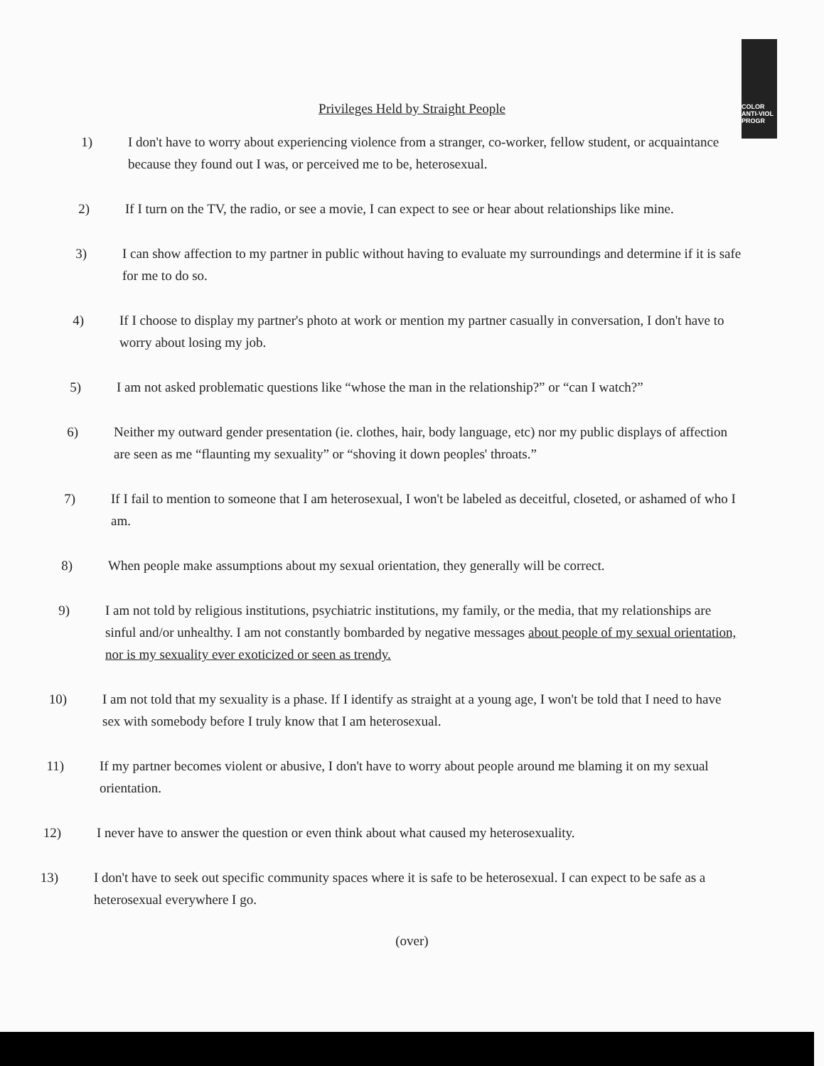COLOR
ANTI-VIOL
PROGR
Privileges Held by Straight People
1) I don't have to worry about experiencing violence from a stranger, co-worker, fellow student, or acquaintance because they found out I was, or perceived me to be, heterosexual.
2) If I turn on the TV, the radio, or see a movie, I can expect to see or hear about relationships like mine.
3) I can show affection to my partner in public without having to evaluate my surroundings and determine if it is safe for me to do so.
4) If I choose to display my partner's photo at work or mention my partner casually in conversation, I don't have to worry about losing my job.
5) I am not asked problematic questions like “whose the man in the relationship?” or “can I watch?”
6) Neither my outward gender presentation (ie. clothes, hair, body language, etc) nor my public displays of affection are seen as me “flaunting my sexuality” or “shoving it down peoples' throats.”
7) If I fail to mention to someone that I am heterosexual, I won't be labeled as deceitful, closeted, or ashamed of who I am.
8) When people make assumptions about my sexual orientation, they generally will be correct.
9) I am not told by religious institutions, psychiatric institutions, my family, or the media, that my relationships are sinful and/or unhealthy. I am not constantly bombarded by negative messages about people of my sexual orientation, nor is my sexuality ever exoticized or seen as trendy.
10) I am not told that my sexuality is a phase. If I identify as straight at a young age, I won't be told that I need to have sex with somebody before I truly know that I am heterosexual.
11) If my partner becomes violent or abusive, I don't have to worry about people around me blaming it on my sexual orientation.
12) I never have to answer the question or even think about what caused my heterosexuality.
13) I don't have to seek out specific community spaces where it is safe to be heterosexual. I can expect to be safe as a heterosexual everywhere I go.
(over)